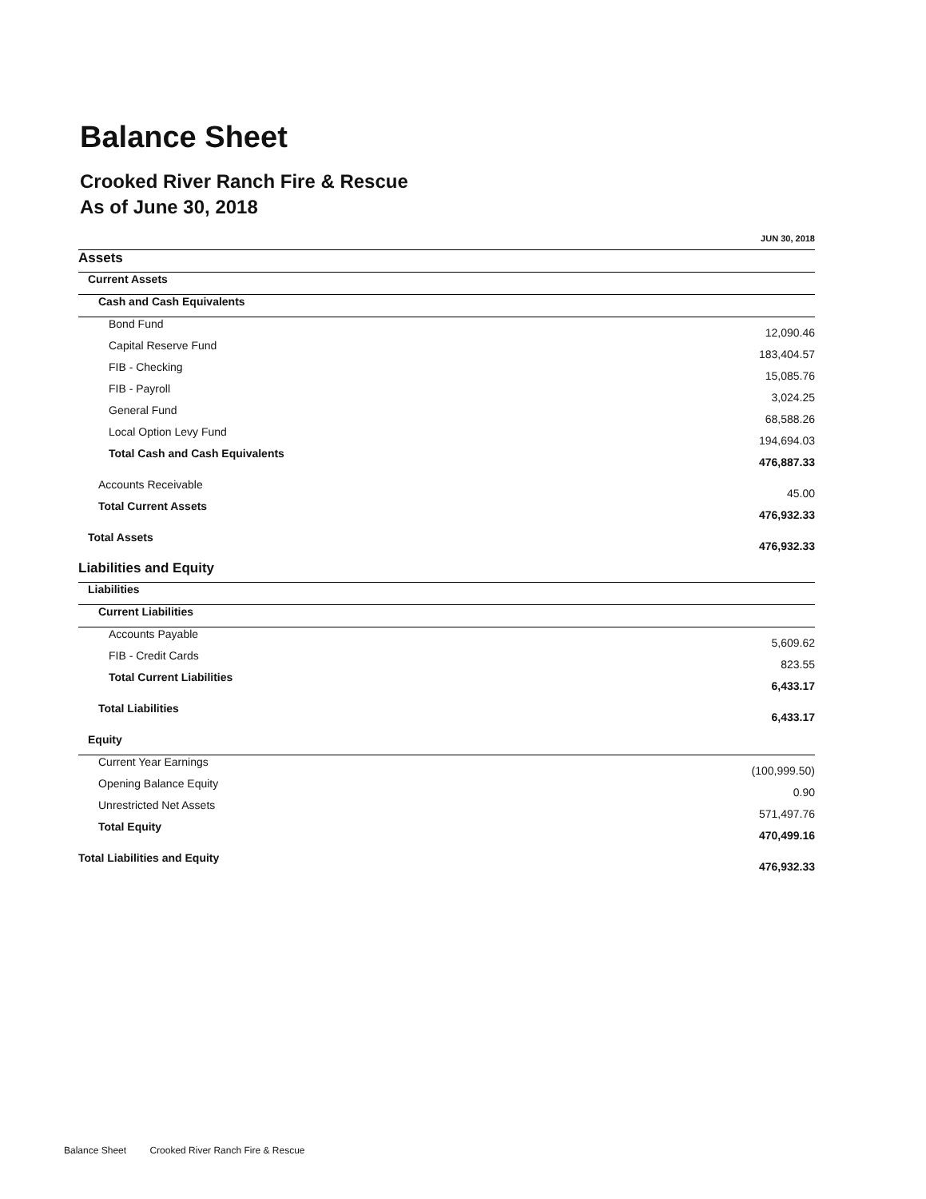Balance Sheet
Crooked River Ranch Fire & Rescue
As of June 30, 2018
| | JUN 30, 2018 |
| --- | --- |
| Assets | |
| Current Assets | |
| Cash and Cash Equivalents | |
| Bond Fund | 12,090.46 |
| Capital Reserve Fund | 183,404.57 |
| FIB - Checking | 15,085.76 |
| FIB - Payroll | 3,024.25 |
| General Fund | 68,588.26 |
| Local Option Levy Fund | 194,694.03 |
| Total Cash and Cash Equivalents | 476,887.33 |
| Accounts Receivable | 45.00 |
| Total Current Assets | 476,932.33 |
| Total Assets | 476,932.33 |
| Liabilities and Equity | |
| Liabilities | |
| Current Liabilities | |
| Accounts Payable | 5,609.62 |
| FIB - Credit Cards | 823.55 |
| Total Current Liabilities | 6,433.17 |
| Total Liabilities | 6,433.17 |
| Equity | |
| Current Year Earnings | (100,999.50) |
| Opening Balance Equity | 0.90 |
| Unrestricted Net Assets | 571,497.76 |
| Total Equity | 470,499.16 |
| Total Liabilities and Equity | 476,932.33 |
Balance Sheet Crooked River Ranch Fire & Rescue